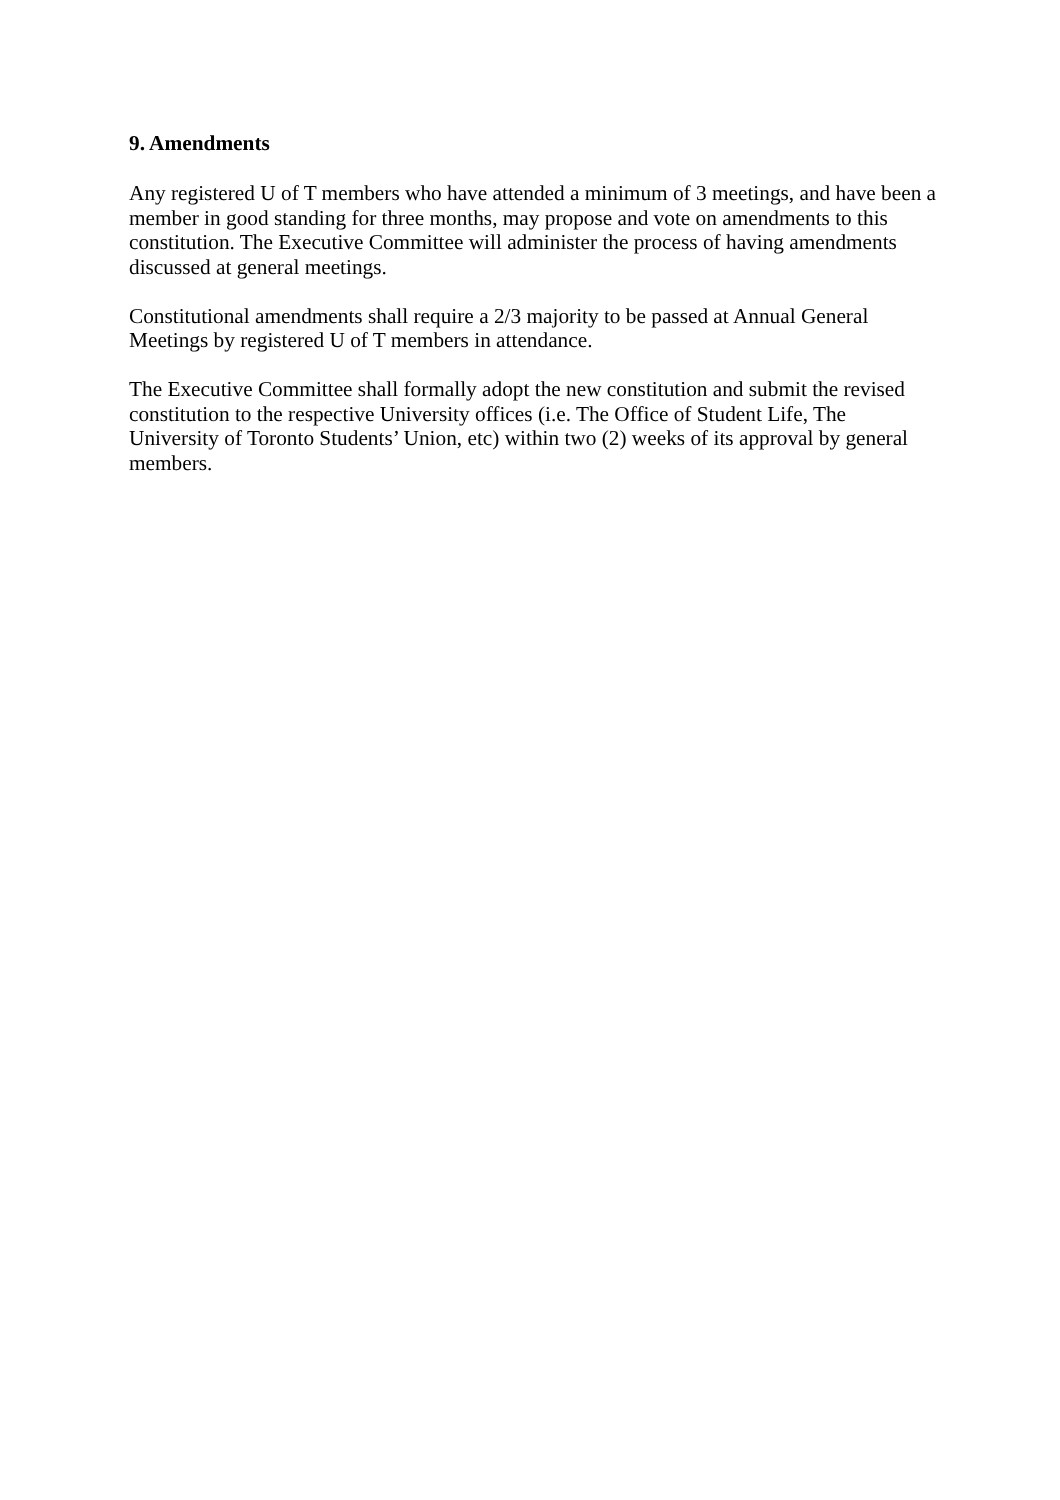9. Amendments
Any registered U of T members who have attended a minimum of 3 meetings, and have been a member in good standing for three months, may propose and vote on amendments to this constitution. The Executive Committee will administer the process of having amendments discussed at general meetings.
Constitutional amendments shall require a 2/3 majority to be passed at Annual General Meetings by registered U of T members in attendance.
The Executive Committee shall formally adopt the new constitution and submit the revised constitution to the respective University offices (i.e. The Office of Student Life, The University of Toronto Students’ Union, etc) within two (2) weeks of its approval by general members.